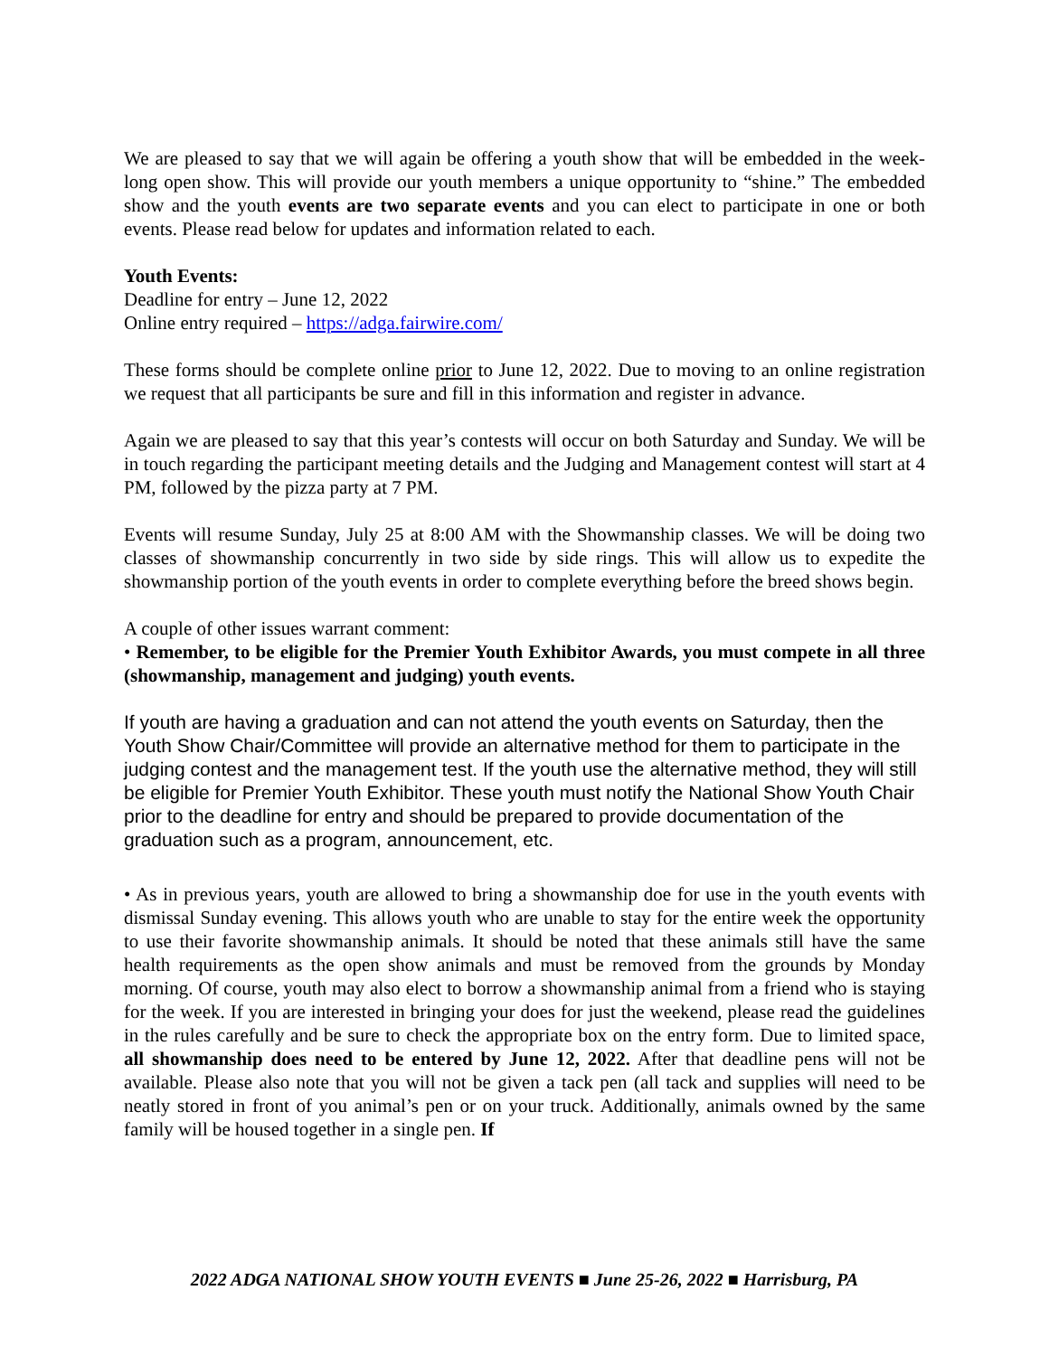We are pleased to say that we will again be offering a youth show that will be embedded in the week-long open show. This will provide our youth members a unique opportunity to “shine.” The embedded show and the youth events are two separate events and you can elect to participate in one or both events. Please read below for updates and information related to each.
Youth Events:
Deadline for entry – June 12, 2022
Online entry required – https://adga.fairwire.com/
These forms should be complete online prior to June 12, 2022. Due to moving to an online registration we request that all participants be sure and fill in this information and register in advance.
Again we are pleased to say that this year’s contests will occur on both Saturday and Sunday. We will be in touch regarding the participant meeting details and the Judging and Management contest will start at 4 PM, followed by the pizza party at 7 PM.
Events will resume Sunday, July 25 at 8:00 AM with the Showmanship classes. We will be doing two classes of showmanship concurrently in two side by side rings. This will allow us to expedite the showmanship portion of the youth events in order to complete everything before the breed shows begin.
A couple of other issues warrant comment:
• Remember, to be eligible for the Premier Youth Exhibitor Awards, you must compete in all three (showmanship, management and judging) youth events.
If youth are having a graduation and can not attend the youth events on Saturday, then the Youth Show Chair/Committee will provide an alternative method for them to participate in the judging contest and the management test. If the youth use the alternative method, they will still be eligible for Premier Youth Exhibitor. These youth must notify the National Show Youth Chair prior to the deadline for entry and should be prepared to provide documentation of the graduation such as a program, announcement, etc.
• As in previous years, youth are allowed to bring a showmanship doe for use in the youth events with dismissal Sunday evening. This allows youth who are unable to stay for the entire week the opportunity to use their favorite showmanship animals. It should be noted that these animals still have the same health requirements as the open show animals and must be removed from the grounds by Monday morning. Of course, youth may also elect to borrow a showmanship animal from a friend who is staying for the week. If you are interested in bringing your does for just the weekend, please read the guidelines in the rules carefully and be sure to check the appropriate box on the entry form. Due to limited space, all showmanship does need to be entered by June 12, 2022. After that deadline pens will not be available. Please also note that you will not be given a tack pen (all tack and supplies will need to be neatly stored in front of you animal’s pen or on your truck. Additionally, animals owned by the same family will be housed together in a single pen. If
2022 ADGA NATIONAL SHOW YOUTH EVENTS ■ June 25-26, 2022 ■ Harrisburg, PA